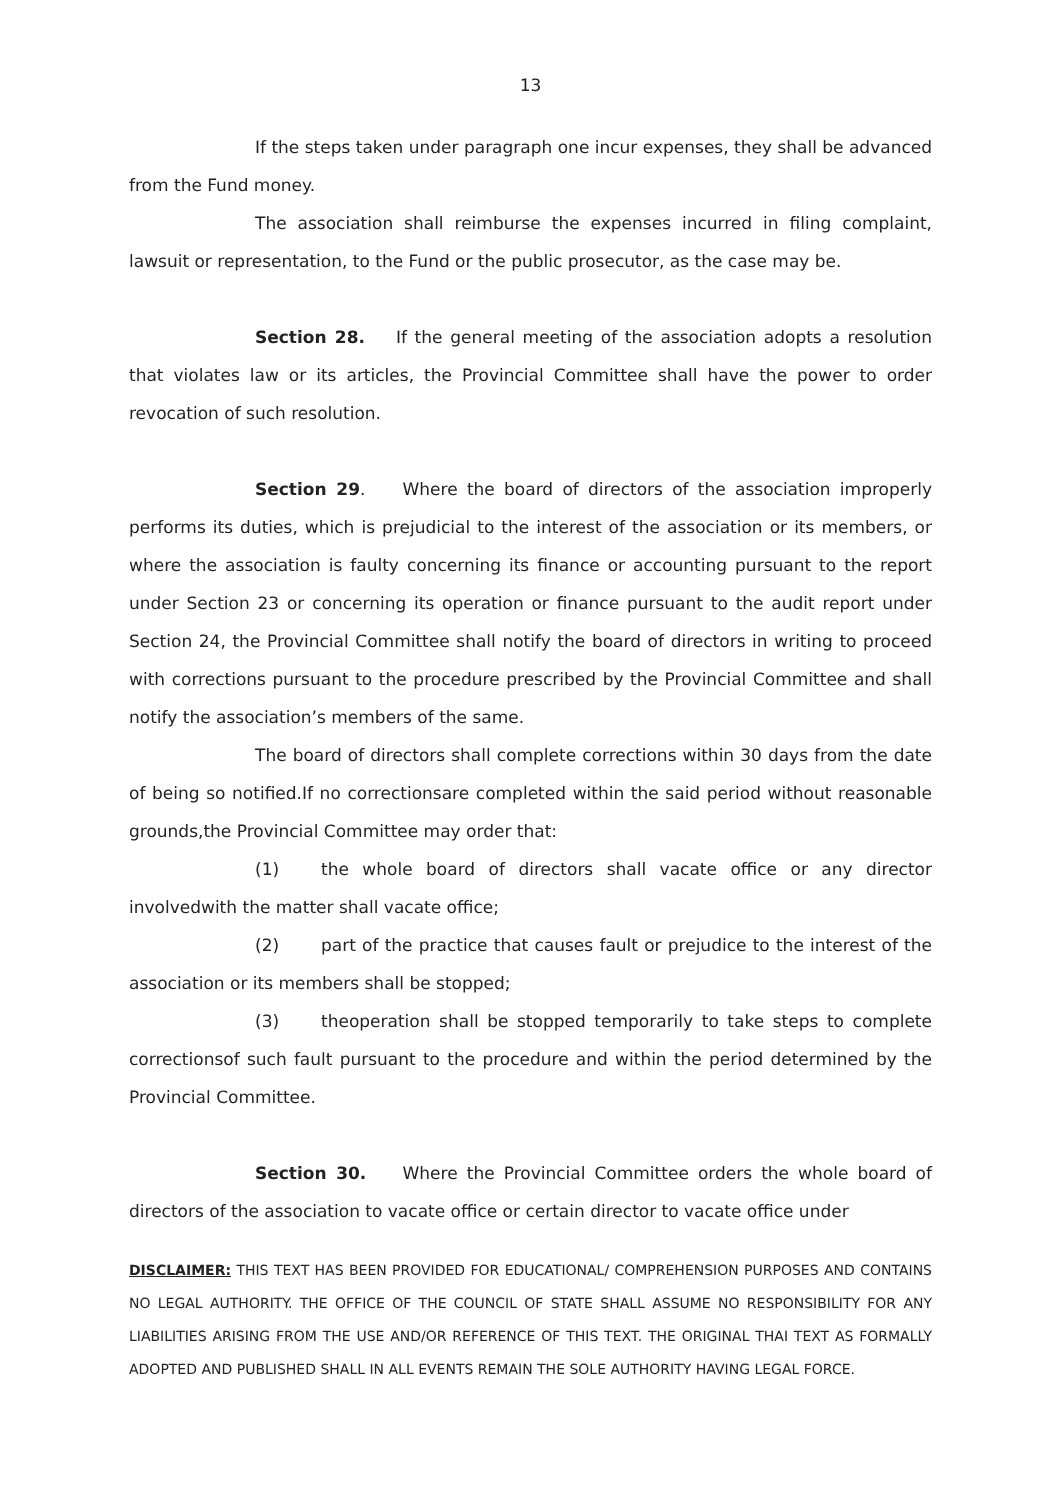13
If the steps taken under paragraph one incur expenses, they shall be advanced from the Fund money.
The association shall reimburse the expenses incurred in filing complaint, lawsuit or representation, to the Fund or the public prosecutor, as the case may be.
Section 28. If the general meeting of the association adopts a resolution that violates law or its articles, the Provincial Committee shall have the power to order revocation of such resolution.
Section 29. Where the board of directors of the association improperly performs its duties, which is prejudicial to the interest of the association or its members, or where the association is faulty concerning its finance or accounting pursuant to the report under Section 23 or concerning its operation or finance pursuant to the audit report under Section 24, the Provincial Committee shall notify the board of directors in writing to proceed with corrections pursuant to the procedure prescribed by the Provincial Committee and shall notify the association’s members of the same.
The board of directors shall complete corrections within 30 days from the date of being so notified.If no correctionsare completed within the said period without reasonable grounds,the Provincial Committee may order that:
(1) the whole board of directors shall vacate office or any director involvedwith the matter shall vacate office;
(2) part of the practice that causes fault or prejudice to the interest of the association or its members shall be stopped;
(3) theoperation shall be stopped temporarily to take steps to complete correctionsof such fault pursuant to the procedure and within the period determined by the Provincial Committee.
Section 30. Where the Provincial Committee orders the whole board of directors of the association to vacate office or certain director to vacate office under
DISCLAIMER: THIS TEXT HAS BEEN PROVIDED FOR EDUCATIONAL/ COMPREHENSION PURPOSES AND CONTAINS NO LEGAL AUTHORITY. THE OFFICE OF THE COUNCIL OF STATE SHALL ASSUME NO RESPONSIBILITY FOR ANY LIABILITIES ARISING FROM THE USE AND/OR REFERENCE OF THIS TEXT. THE ORIGINAL THAI TEXT AS FORMALLY ADOPTED AND PUBLISHED SHALL IN ALL EVENTS REMAIN THE SOLE AUTHORITY HAVING LEGAL FORCE.